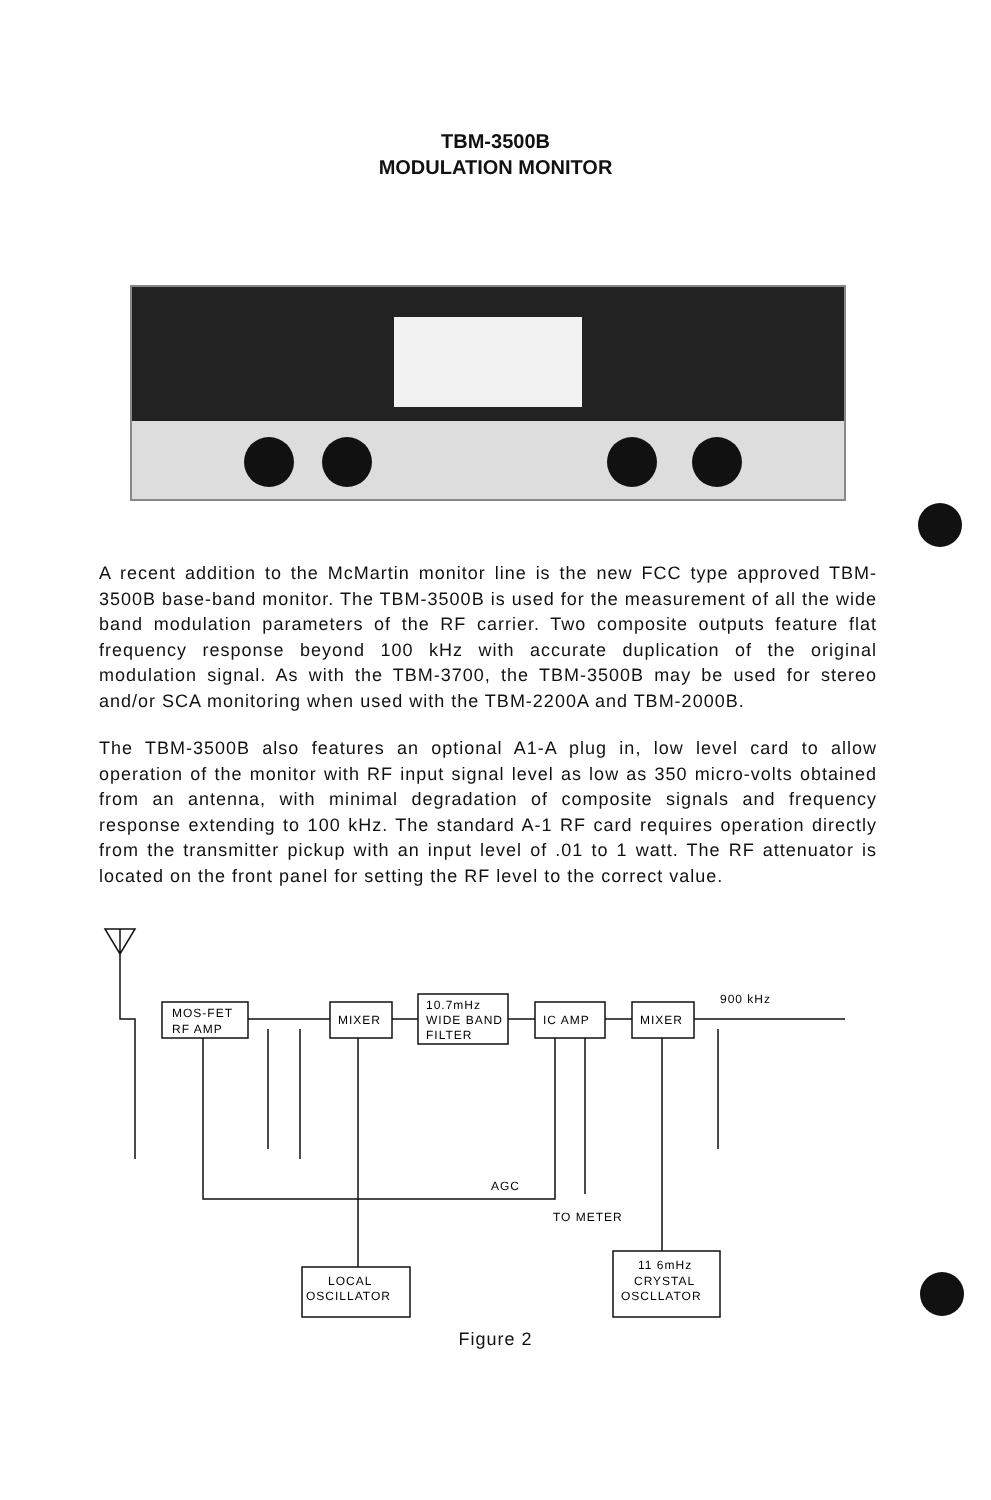TBM-3500B
MODULATION MONITOR
A recent addition to the McMartin monitor line is the new FCC type approved TBM-3500B base-band monitor. The TBM-3500B is used for the measurement of all the wide band modulation parameters of the RF carrier. Two composite outputs feature flat frequency response beyond 100 kHz with accurate duplication of the original modulation signal. As with the TBM-3700, the TBM-3500B may be used for stereo and/or SCA monitoring when used with the TBM-2200A and TBM-2000B.
The TBM-3500B also features an optional A1-A plug in, low level card to allow operation of the monitor with RF input signal level as low as 350 micro-volts obtained from an antenna, with minimal degradation of composite signals and frequency response extending to 100 kHz. The standard A-1 RF card requires operation directly from the transmitter pickup with an input level of .01 to 1 watt. The RF attenuator is located on the front panel for setting the RF level to the correct value.
MOS-FET
RF AMP
MIXER
10.7mHz
WIDE BAND
FILTER
IC AMP
MIXER
900 kHz
AGC
TO METER
LOCAL
OSCILLATOR
11 6mHz
CRYSTAL
OSCLLATOR
Figure 2